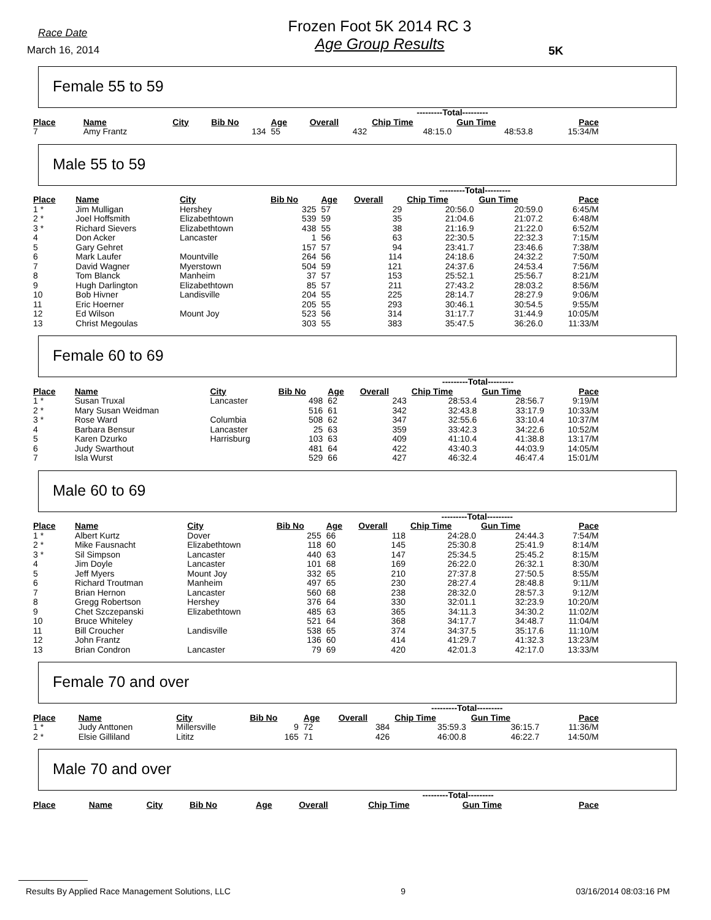Race Date
March 16, 2014
Frozen Foot 5K 2014 RC 3
Age Group Results
5K
Female 55 to 59
| | | | | | | ---------Total--------- | | |
| --- | --- | --- | --- | --- | --- | --- | --- | --- |
| Place | Name | City | Bib No | Age | Overall | Chip Time | Gun Time | Pace |
| 7 | Amy Frantz | | 134 | 55 | 432 | 48:15.0 | 48:53.8 | 15:34/M |
Male 55 to 59
| | | | | | | ---------Total--------- | | |
| --- | --- | --- | --- | --- | --- | --- | --- | --- |
| Place | Name | City | Bib No | Age | Overall | Chip Time | Gun Time | Pace |
| 1 * | Jim Mulligan | Hershey | 325 | 57 | 29 | 20:56.0 | 20:59.0 | 6:45/M |
| 2 * | Joel Hoffsmith | Elizabethtown | 539 | 59 | 35 | 21:04.6 | 21:07.2 | 6:48/M |
| 3 * | Richard Sievers | Elizabethtown | 438 | 55 | 38 | 21:16.9 | 21:22.0 | 6:52/M |
| 4 | Don Acker | Lancaster | 1 | 56 | 63 | 22:30.5 | 22:32.3 | 7:15/M |
| 5 | Gary Gehret | | 157 | 57 | 94 | 23:41.7 | 23:46.6 | 7:38/M |
| 6 | Mark Laufer | Mountville | 264 | 56 | 114 | 24:18.6 | 24:32.2 | 7:50/M |
| 7 | David Wagner | Myerstown | 504 | 59 | 121 | 24:37.6 | 24:53.4 | 7:56/M |
| 8 | Tom Blanck | Manheim | 37 | 57 | 153 | 25:52.1 | 25:56.7 | 8:21/M |
| 9 | Hugh Darlington | Elizabethtown | 85 | 57 | 211 | 27:43.2 | 28:03.2 | 8:56/M |
| 10 | Bob Hivner | Landisville | 204 | 55 | 225 | 28:14.7 | 28:27.9 | 9:06/M |
| 11 | Eric Hoerner | | 205 | 55 | 293 | 30:46.1 | 30:54.5 | 9:55/M |
| 12 | Ed Wilson | Mount Joy | 523 | 56 | 314 | 31:17.7 | 31:44.9 | 10:05/M |
| 13 | Christ Megoulas | | 303 | 55 | 383 | 35:47.5 | 36:26.0 | 11:33/M |
Female 60 to 69
| | | | | | | ---------Total--------- | | |
| --- | --- | --- | --- | --- | --- | --- | --- | --- |
| Place | Name | City | Bib No | Age | Overall | Chip Time | Gun Time | Pace |
| 1 * | Susan Truxal | Lancaster | 498 | 62 | 243 | 28:53.4 | 28:56.7 | 9:19/M |
| 2 * | Mary Susan Weidman | | 516 | 61 | 342 | 32:43.8 | 33:17.9 | 10:33/M |
| 3 * | Rose Ward | Columbia | 508 | 62 | 347 | 32:55.6 | 33:10.4 | 10:37/M |
| 4 | Barbara Bensur | Lancaster | 25 | 63 | 359 | 33:42.3 | 34:22.6 | 10:52/M |
| 5 | Karen Dzurko | Harrisburg | 103 | 63 | 409 | 41:10.4 | 41:38.8 | 13:17/M |
| 6 | Judy Swarthout | | 481 | 64 | 422 | 43:40.3 | 44:03.9 | 14:05/M |
| 7 | Isla Wurst | | 529 | 66 | 427 | 46:32.4 | 46:47.4 | 15:01/M |
Male 60 to 69
| | | | | | | ---------Total--------- | | |
| --- | --- | --- | --- | --- | --- | --- | --- | --- |
| Place | Name | City | Bib No | Age | Overall | Chip Time | Gun Time | Pace |
| 1 * | Albert Kurtz | Dover | 255 | 66 | 118 | 24:28.0 | 24:44.3 | 7:54/M |
| 2 * | Mike Fausnacht | Elizabethtown | 118 | 60 | 145 | 25:30.8 | 25:41.9 | 8:14/M |
| 3 * | Sil Simpson | Lancaster | 440 | 63 | 147 | 25:34.5 | 25:45.2 | 8:15/M |
| 4 | Jim Doyle | Lancaster | 101 | 68 | 169 | 26:22.0 | 26:32.1 | 8:30/M |
| 5 | Jeff Myers | Mount Joy | 332 | 65 | 210 | 27:37.8 | 27:50.5 | 8:55/M |
| 6 | Richard Troutman | Manheim | 497 | 65 | 230 | 28:27.4 | 28:48.8 | 9:11/M |
| 7 | Brian Hernon | Lancaster | 560 | 68 | 238 | 28:32.0 | 28:57.3 | 9:12/M |
| 8 | Gregg Robertson | Hershey | 376 | 64 | 330 | 32:01.1 | 32:23.9 | 10:20/M |
| 9 | Chet Szczepanski | Elizabethtown | 485 | 63 | 365 | 34:11.3 | 34:30.2 | 11:02/M |
| 10 | Bruce Whiteley | | 521 | 64 | 368 | 34:17.7 | 34:48.7 | 11:04/M |
| 11 | Bill Croucher | Landisville | 538 | 65 | 374 | 34:37.5 | 35:17.6 | 11:10/M |
| 12 | John Frantz | | 136 | 60 | 414 | 41:29.7 | 41:32.3 | 13:23/M |
| 13 | Brian Condron | Lancaster | 79 | 69 | 420 | 42:01.3 | 42:17.0 | 13:33/M |
Female 70 and over
| | | | | | | ---------Total--------- | | |
| --- | --- | --- | --- | --- | --- | --- | --- | --- |
| Place | Name | City | Bib No | Age | Overall | Chip Time | Gun Time | Pace |
| 1 * | Judy Anttonen | Millersville | 9 | 72 | 384 | 35:59.3 | 36:15.7 | 11:36/M |
| 2 * | Elsie Gilliland | Lititz | 165 | 71 | 426 | 46:00.8 | 46:22.7 | 14:50/M |
Male 70 and over
| | | | | | | ---------Total--------- | | |
| --- | --- | --- | --- | --- | --- | --- | --- | --- |
| Place | Name | City | Bib No | Age | Overall | Chip Time | Gun Time | Pace |
Results By Applied Race Management Solutions, LLC 9 03/16/2014 08:03:16 PM